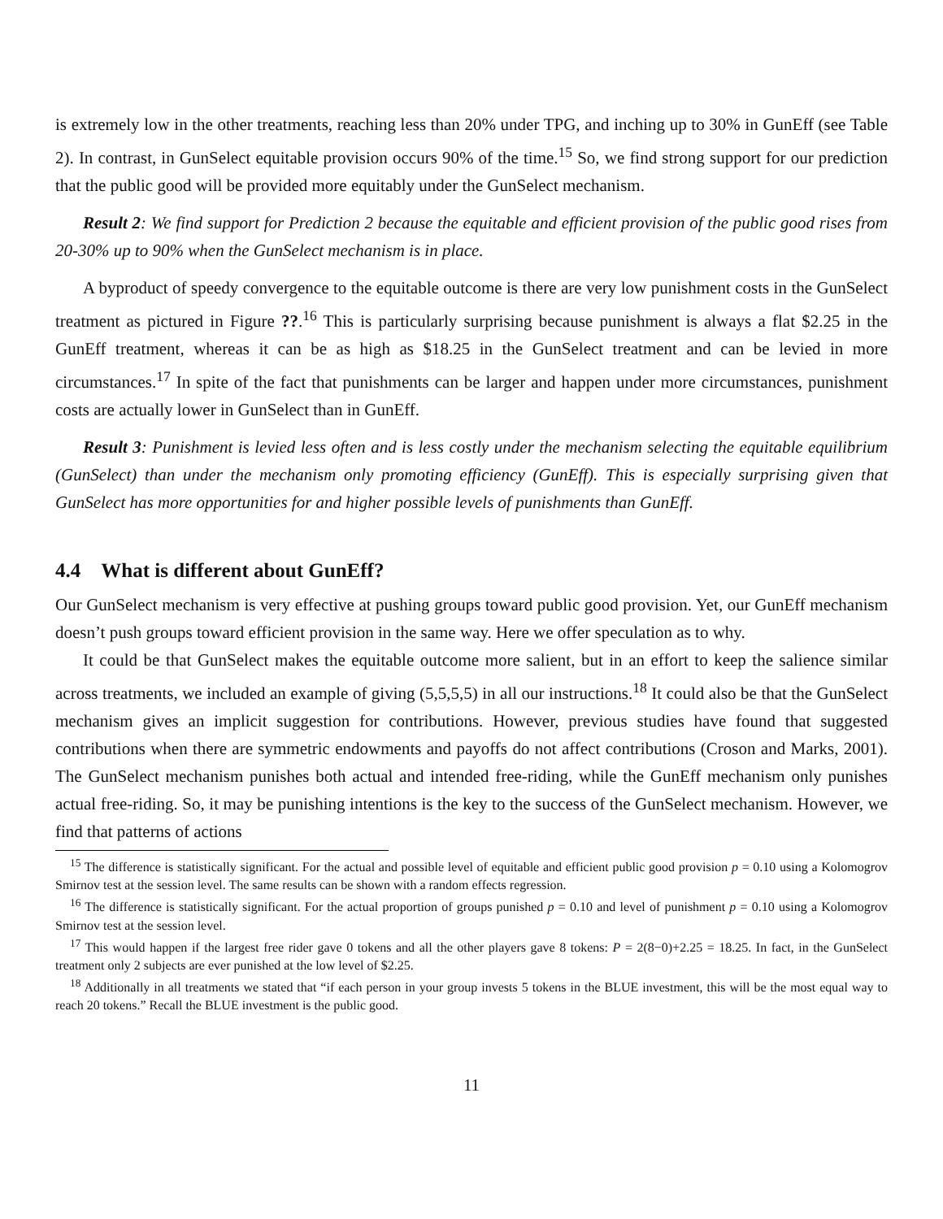is extremely low in the other treatments, reaching less than 20% under TPG, and inching up to 30% in GunEff (see Table 2). In contrast, in GunSelect equitable provision occurs 90% of the time.<sup>15</sup> So, we find strong support for our prediction that the public good will be provided more equitably under the GunSelect mechanism.
Result 2: We find support for Prediction 2 because the equitable and efficient provision of the public good rises from 20-30% up to 90% when the GunSelect mechanism is in place.
A byproduct of speedy convergence to the equitable outcome is there are very low punishment costs in the GunSelect treatment as pictured in Figure ??.<sup>16</sup> This is particularly surprising because punishment is always a flat $2.25 in the GunEff treatment, whereas it can be as high as $18.25 in the GunSelect treatment and can be levied in more circumstances.<sup>17</sup> In spite of the fact that punishments can be larger and happen under more circumstances, punishment costs are actually lower in GunSelect than in GunEff.
Result 3: Punishment is levied less often and is less costly under the mechanism selecting the equitable equilibrium (GunSelect) than under the mechanism only promoting efficiency (GunEff). This is especially surprising given that GunSelect has more opportunities for and higher possible levels of punishments than GunEff.
4.4 What is different about GunEff?
Our GunSelect mechanism is very effective at pushing groups toward public good provision. Yet, our GunEff mechanism doesn’t push groups toward efficient provision in the same way. Here we offer speculation as to why.
It could be that GunSelect makes the equitable outcome more salient, but in an effort to keep the salience similar across treatments, we included an example of giving (5,5,5,5) in all our instructions.<sup>18</sup> It could also be that the GunSelect mechanism gives an implicit suggestion for contributions. However, previous studies have found that suggested contributions when there are symmetric endowments and payoffs do not affect contributions (Croson and Marks, 2001). The GunSelect mechanism punishes both actual and intended free-riding, while the GunEff mechanism only punishes actual free-riding. So, it may be punishing intentions is the key to the success of the GunSelect mechanism. However, we find that patterns of actions
<sup>15</sup> The difference is statistically significant. For the actual and possible level of equitable and efficient public good provision p = 0.10 using a Kolomogrov Smirnov test at the session level. The same results can be shown with a random effects regression.
<sup>16</sup> The difference is statistically significant. For the actual proportion of groups punished p = 0.10 and level of punishment p = 0.10 using a Kolomogrov Smirnov test at the session level.
<sup>17</sup> This would happen if the largest free rider gave 0 tokens and all the other players gave 8 tokens: P = 2(8−0)+2.25 = 18.25. In fact, in the GunSelect treatment only 2 subjects are ever punished at the low level of $2.25.
<sup>18</sup> Additionally in all treatments we stated that “if each person in your group invests 5 tokens in the BLUE investment, this will be the most equal way to reach 20 tokens.” Recall the BLUE investment is the public good.
11